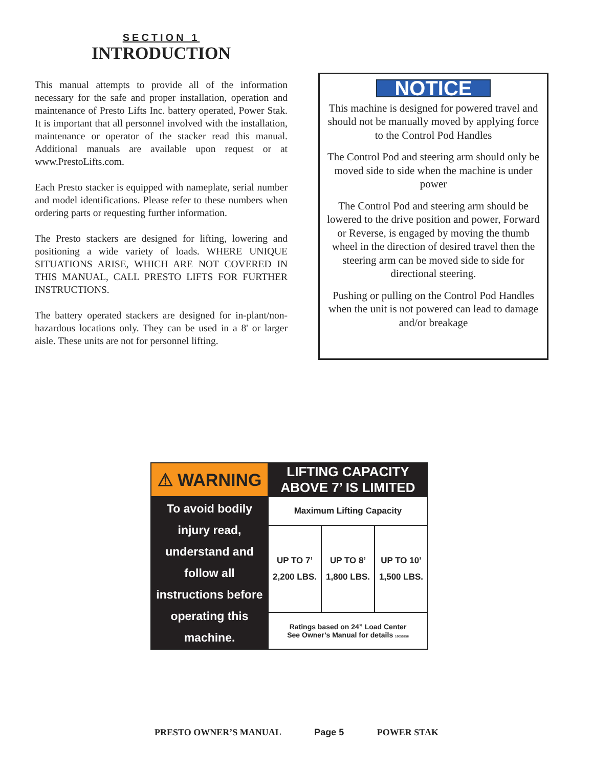SECTION 1
INTRODUCTION
This manual attempts to provide all of the information necessary for the safe and proper installation, operation and maintenance of Presto Lifts Inc. battery operated, Power Stak. It is important that all personnel involved with the installation, maintenance or operator of the stacker read this manual. Additional manuals are available upon request or at www.PrestoLifts.com.
Each Presto stacker is equipped with nameplate, serial number and model identifications. Please refer to these numbers when ordering parts or requesting further information.
The Presto stackers are designed for lifting, lowering and positioning a wide variety of loads. WHERE UNIQUE SITUATIONS ARISE, WHICH ARE NOT COVERED IN THIS MANUAL, CALL PRESTO LIFTS FOR FURTHER INSTRUCTIONS.
The battery operated stackers are designed for in-plant/non-hazardous locations only. They can be used in a 8' or larger aisle. These units are not for personnel lifting.
NOTICE
This machine is designed for powered travel and should not be manually moved by applying force to the Control Pod Handles
The Control Pod and steering arm should only be moved side to side when the machine is under power
The Control Pod and steering arm should be lowered to the drive position and power, Forward or Reverse, is engaged by moving the thumb wheel in the direction of desired travel then the steering arm can be moved side to side for directional steering.
Pushing or pulling on the Control Pod Handles when the unit is not powered can lead to damage and/or breakage
| ⚠ WARNING | LIFTING CAPACITY ABOVE 7’ IS LIMITED | | |
| To avoid bodily injury read, understand and follow all instructions before operating this machine. | Maximum Lifting Capacity | | |
| | UP TO 7’ 2,200 LBS. | UP TO 8’ 1,800 LBS. | UP TO 10’ 1,500 LBS. |
| | Ratings based on 24” Load Center See Owner’s Manual for details 10055256 | | |
PRESTO OWNER’S MANUAL Page 5 POWER STAK